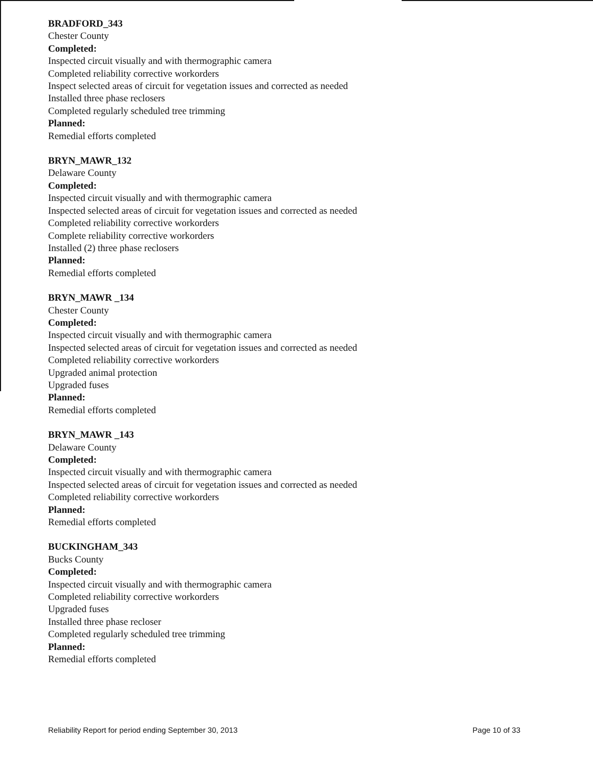BRADFORD_343
Chester County
Completed:
Inspected circuit visually and with thermographic camera
Completed reliability corrective workorders
Inspect selected areas of circuit for vegetation issues and corrected as needed
Installed three phase reclosers
Completed regularly scheduled tree trimming
Planned:
Remedial efforts completed
BRYN_MAWR_132
Delaware County
Completed:
Inspected circuit visually and with thermographic camera
Inspected selected areas of circuit for vegetation issues and corrected as needed
Completed reliability corrective workorders
Complete reliability corrective workorders
Installed (2) three phase reclosers
Planned:
Remedial efforts completed
BRYN_MAWR _134
Chester County
Completed:
Inspected circuit visually and with thermographic camera
Inspected selected areas of circuit for vegetation issues and corrected as needed
Completed reliability corrective workorders
Upgraded animal protection
Upgraded fuses
Planned:
Remedial efforts completed
BRYN_MAWR _143
Delaware County
Completed:
Inspected circuit visually and with thermographic camera
Inspected selected areas of circuit for vegetation issues and corrected as needed
Completed reliability corrective workorders
Planned:
Remedial efforts completed
BUCKINGHAM_343
Bucks County
Completed:
Inspected circuit visually and with thermographic camera
Completed reliability corrective workorders
Upgraded fuses
Installed three phase recloser
Completed regularly scheduled tree trimming
Planned:
Remedial efforts completed
Reliability Report for period ending September 30, 2013 Page 10 of 33